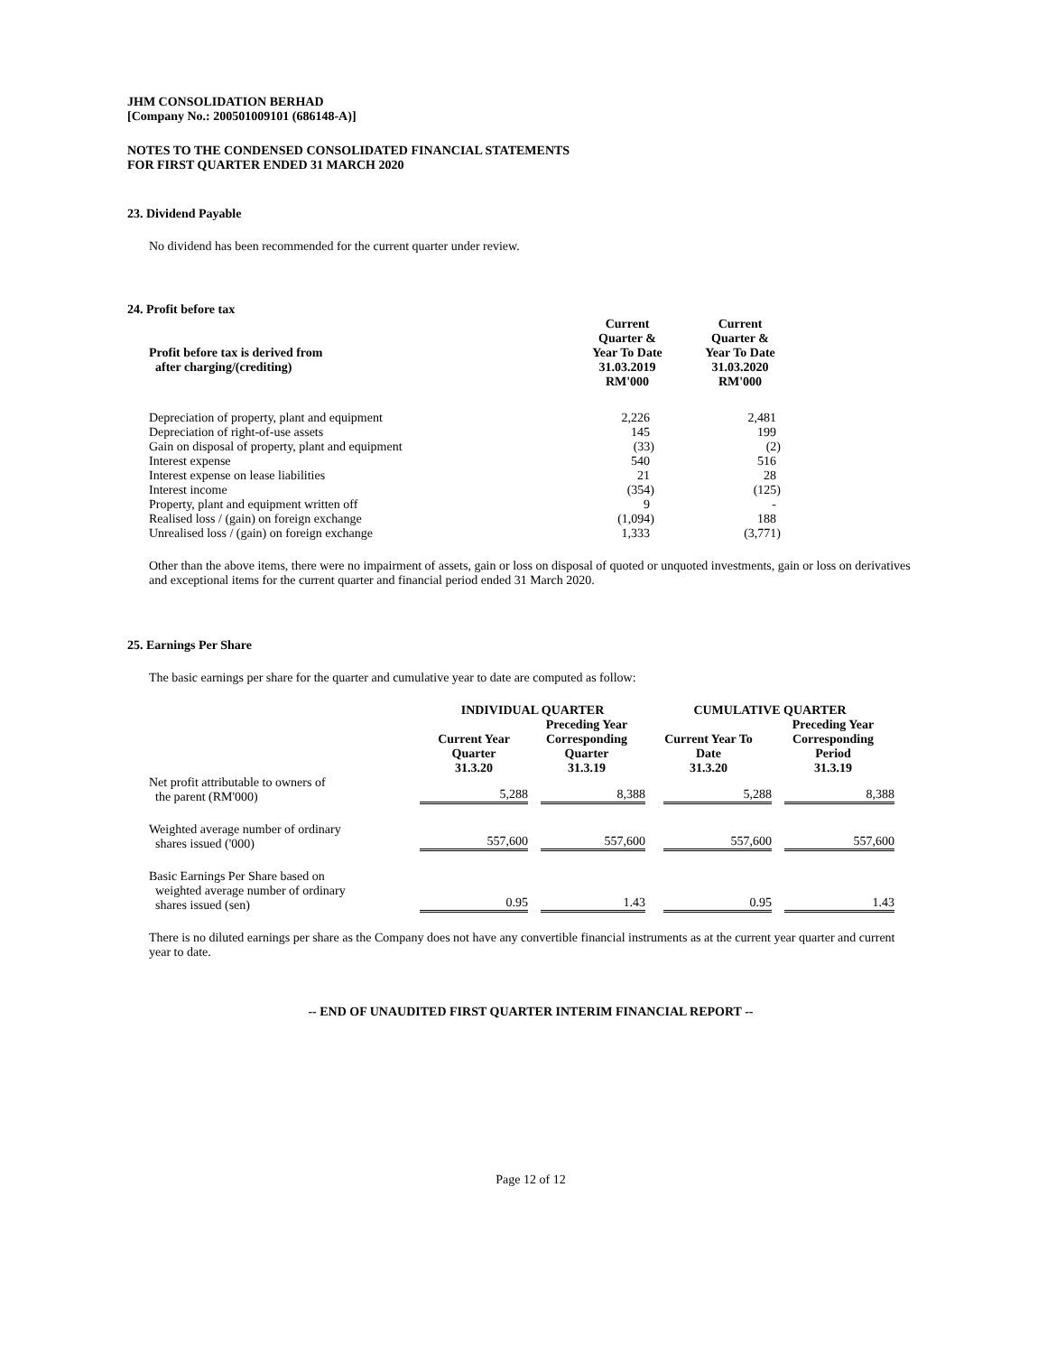JHM CONSOLIDATION BERHAD
[Company No.: 200501009101 (686148-A)]
NOTES TO THE CONDENSED CONSOLIDATED FINANCIAL STATEMENTS
FOR FIRST QUARTER ENDED 31 MARCH 2020
23. Dividend Payable
No dividend has been recommended for the current quarter under review.
24. Profit before tax
| Profit before tax is derived from after charging/(crediting) | Current Quarter & Year To Date 31.03.2019 RM'000 | Current Quarter & Year To Date 31.03.2020 RM'000 |
| --- | --- | --- |
| Depreciation of property, plant and equipment | 2,226 | 2,481 |
| Depreciation of right-of-use assets | 145 | 199 |
| Gain on disposal of property, plant and equipment | (33) | (2) |
| Interest expense | 540 | 516 |
| Interest expense on lease liabilities | 21 | 28 |
| Interest income | (354) | (125) |
| Property, plant and equipment written off | 9 | - |
| Realised loss / (gain) on foreign exchange | (1,094) | 188 |
| Unrealised loss / (gain) on foreign exchange | 1,333 | (3,771) |
Other than the above items, there were no impairment of assets, gain or loss on disposal of quoted or unquoted investments, gain or loss on derivatives and exceptional items for the current quarter and financial period ended 31 March 2020.
25. Earnings Per Share
The basic earnings per share for the quarter and cumulative year to date are computed as follow:
| | INDIVIDUAL QUARTER | | CUMULATIVE QUARTER | |
| --- | --- | --- | --- | --- |
| | Current Year Quarter 31.3.20 | Preceding Year Corresponding Quarter 31.3.19 | Current Year To Date 31.3.20 | Preceding Year Corresponding Period 31.3.19 |
| Net profit attributable to owners of the parent (RM'000) | 5,288 | 8,388 | 5,288 | 8,388 |
| Weighted average number of ordinary shares issued ('000) | 557,600 | 557,600 | 557,600 | 557,600 |
| Basic Earnings Per Share based on weighted average number of ordinary shares issued (sen) | 0.95 | 1.43 | 0.95 | 1.43 |
There is no diluted earnings per share as the Company does not have any convertible financial instruments as at the current year quarter and current year to date.
-- END OF UNAUDITED FIRST QUARTER INTERIM FINANCIAL REPORT --
Page 12 of 12